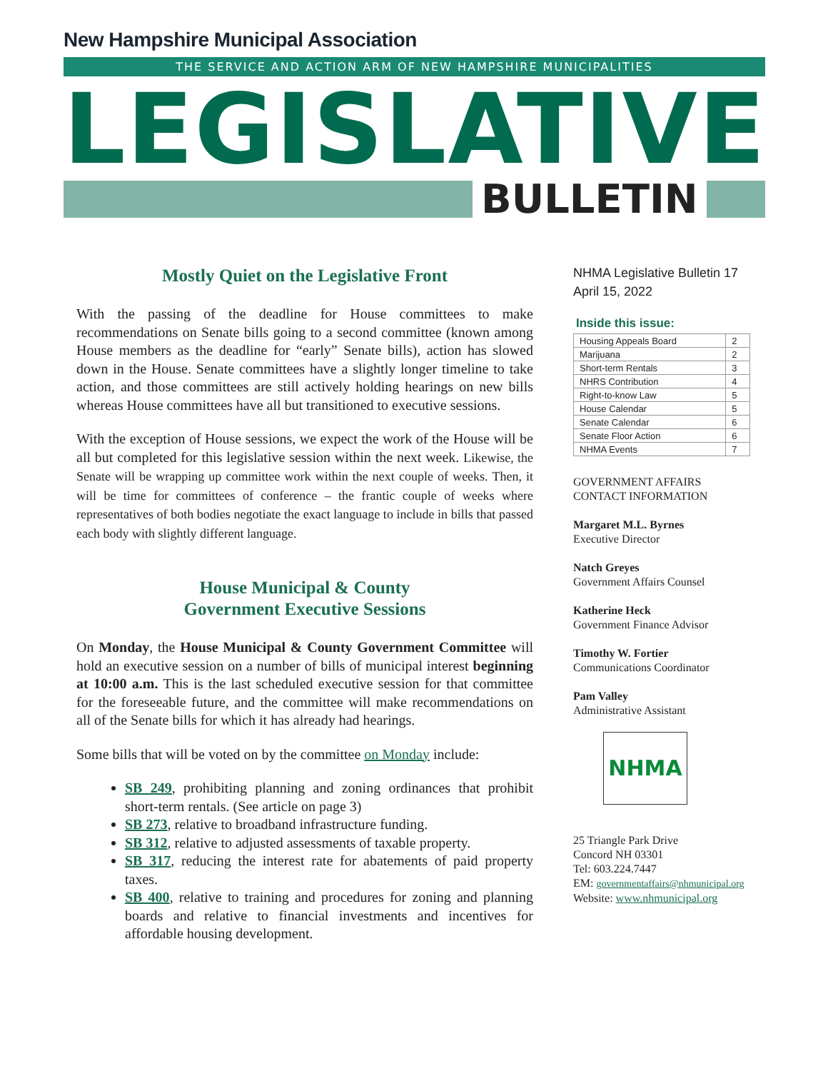New Hampshire Municipal Association
THE SERVICE AND ACTION ARM OF NEW HAMPSHIRE MUNICIPALITIES
LEGISLATIVE
BULLETIN
Mostly Quiet on the Legislative Front
With the passing of the deadline for House committees to make recommendations on Senate bills going to a second committee (known among House members as the deadline for “early” Senate bills), action has slowed down in the House. Senate committees have a slightly longer timeline to take action, and those committees are still actively holding hearings on new bills whereas House committees have all but transitioned to executive sessions.
With the exception of House sessions, we expect the work of the House will be all but completed for this legislative session within the next week. Likewise, the Senate will be wrapping up committee work within the next couple of weeks. Then, it will be time for committees of conference – the frantic couple of weeks where representatives of both bodies negotiate the exact language to include in bills that passed each body with slightly different language.
House Municipal & County
Government Executive Sessions
On Monday, the House Municipal & County Government Committee will hold an executive session on a number of bills of municipal interest beginning at 10:00 a.m. This is the last scheduled executive session for that committee for the foreseeable future, and the committee will make recommendations on all of the Senate bills for which it has already had hearings.
Some bills that will be voted on by the committee on Monday include:
SB 249, prohibiting planning and zoning ordinances that prohibit short-term rentals. (See article on page 3)
SB 273, relative to broadband infrastructure funding.
SB 312, relative to adjusted assessments of taxable property.
SB 317, reducing the interest rate for abatements of paid property taxes.
SB 400, relative to training and procedures for zoning and planning boards and relative to financial investments and incentives for affordable housing development.
NHMA Legislative Bulletin 17
April 15, 2022
Inside this issue:
| Housing Appeals Board | 2 |
| Marijuana | 2 |
| Short-term Rentals | 3 |
| NHRS Contribution | 4 |
| Right-to-know Law | 5 |
| House Calendar | 5 |
| Senate Calendar | 6 |
| Senate Floor Action | 6 |
| NHMA Events | 7 |
GOVERNMENT AFFAIRS
CONTACT INFORMATION
Margaret M.L. Byrnes
Executive Director
Natch Greyes
Government Affairs Counsel
Katherine Heck
Government Finance Advisor
Timothy W. Fortier
Communications Coordinator
Pam Valley
Administrative Assistant
NHMA
25 Triangle Park Drive
Concord NH 03301
Tel: 603.224.7447
EM: governmentaffairs@nhmunicipal.org
Website: www.nhmunicipal.org